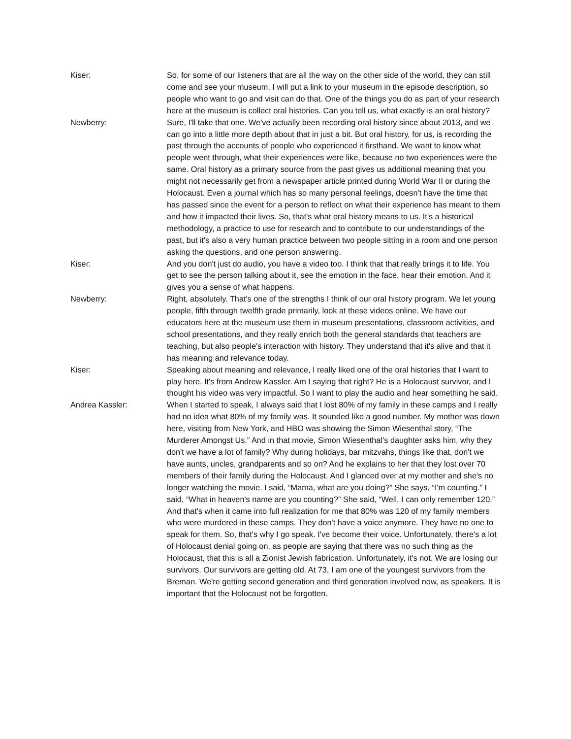Kiser: So, for some of our listeners that are all the way on the other side of the world, they can still come and see your museum. I will put a link to your museum in the episode description, so people who want to go and visit can do that. One of the things you do as part of your research here at the museum is collect oral histories. Can you tell us, what exactly is an oral history?
Newberry: Sure, I'll take that one. We've actually been recording oral history since about 2013, and we can go into a little more depth about that in just a bit. But oral history, for us, is recording the past through the accounts of people who experienced it firsthand. We want to know what people went through, what their experiences were like, because no two experiences were the same. Oral history as a primary source from the past gives us additional meaning that you might not necessarily get from a newspaper article printed during World War II or during the Holocaust. Even a journal which has so many personal feelings, doesn't have the time that has passed since the event for a person to reflect on what their experience has meant to them and how it impacted their lives. So, that's what oral history means to us. It's a historical methodology, a practice to use for research and to contribute to our understandings of the past, but it's also a very human practice between two people sitting in a room and one person asking the questions, and one person answering.
Kiser: And you don't just do audio, you have a video too. I think that that really brings it to life. You get to see the person talking about it, see the emotion in the face, hear their emotion. And it gives you a sense of what happens.
Newberry: Right, absolutely. That's one of the strengths I think of our oral history program. We let young people, fifth through twelfth grade primarily, look at these videos online. We have our educators here at the museum use them in museum presentations, classroom activities, and school presentations, and they really enrich both the general standards that teachers are teaching, but also people's interaction with history. They understand that it's alive and that it has meaning and relevance today.
Kiser: Speaking about meaning and relevance, I really liked one of the oral histories that I want to play here. It's from Andrew Kassler. Am I saying that right? He is a Holocaust survivor, and I thought his video was very impactful. So I want to play the audio and hear something he said.
Andrea Kassler: When I started to speak, I always said that I lost 80% of my family in these camps and I really had no idea what 80% of my family was. It sounded like a good number. My mother was down here, visiting from New York, and HBO was showing the Simon Wiesenthal story, “The Murderer Amongst Us.” And in that movie, Simon Wiesenthal’s daughter asks him, why they don't we have a lot of family? Why during holidays, bar mitzvahs, things like that, don't we have aunts, uncles, grandparents and so on? And he explains to her that they lost over 70 members of their family during the Holocaust. And I glanced over at my mother and she's no longer watching the movie. I said, “Mama, what are you doing?” She says, “I'm counting.” I said, “What in heaven's name are you counting?” She said, “Well, I can only remember 120.” And that's when it came into full realization for me that 80% was 120 of my family members who were murdered in these camps. They don't have a voice anymore. They have no one to speak for them. So, that's why I go speak. I've become their voice. Unfortunately, there's a lot of Holocaust denial going on, as people are saying that there was no such thing as the Holocaust, that this is all a Zionist Jewish fabrication. Unfortunately, it's not. We are losing our survivors. Our survivors are getting old. At 73, I am one of the youngest survivors from the Breman. We're getting second generation and third generation involved now, as speakers. It is important that the Holocaust not be forgotten.